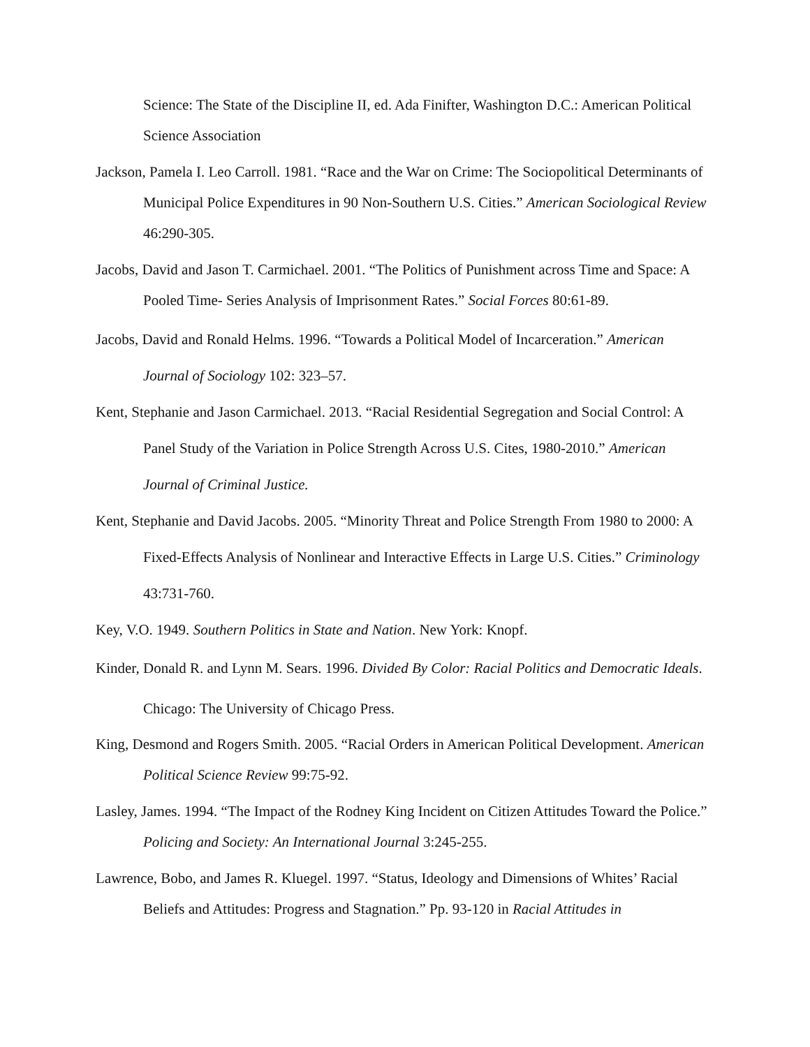Science: The State of the Discipline II, ed. Ada Finifter, Washington D.C.: American Political Science Association
Jackson, Pamela I. Leo Carroll. 1981. “Race and the War on Crime: The Sociopolitical Determinants of Municipal Police Expenditures in 90 Non-Southern U.S. Cities.” American Sociological Review 46:290-305.
Jacobs, David and Jason T. Carmichael. 2001. “The Politics of Punishment across Time and Space: A Pooled Time- Series Analysis of Imprisonment Rates.” Social Forces 80:61-89.
Jacobs, David and Ronald Helms. 1996. “Towards a Political Model of Incarceration.” American Journal of Sociology 102: 323–57.
Kent, Stephanie and Jason Carmichael. 2013. “Racial Residential Segregation and Social Control: A Panel Study of the Variation in Police Strength Across U.S. Cites, 1980-2010.” American Journal of Criminal Justice.
Kent, Stephanie and David Jacobs. 2005. “Minority Threat and Police Strength From 1980 to 2000: A Fixed-Effects Analysis of Nonlinear and Interactive Effects in Large U.S. Cities.” Criminology 43:731-760.
Key, V.O. 1949. Southern Politics in State and Nation. New York: Knopf.
Kinder, Donald R. and Lynn M. Sears. 1996. Divided By Color: Racial Politics and Democratic Ideals. Chicago: The University of Chicago Press.
King, Desmond and Rogers Smith. 2005. “Racial Orders in American Political Development. American Political Science Review 99:75-92.
Lasley, James. 1994. “The Impact of the Rodney King Incident on Citizen Attitudes Toward the Police.” Policing and Society: An International Journal 3:245-255.
Lawrence, Bobo, and James R. Kluegel. 1997. “Status, Ideology and Dimensions of Whites’ Racial Beliefs and Attitudes: Progress and Stagnation.” Pp. 93-120 in Racial Attitudes in